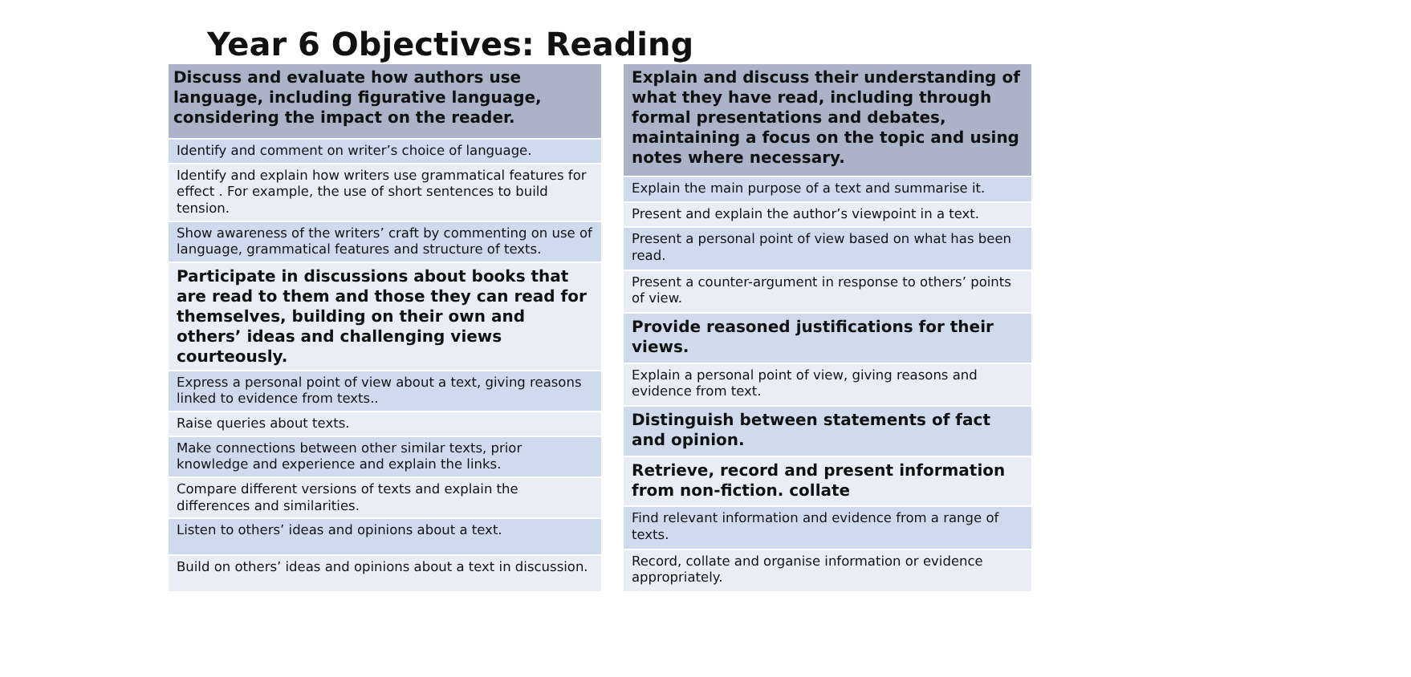Year 6 Objectives: Reading
| Discuss and evaluate how authors use language, including figurative language, considering the impact on the reader. |
| Identify and comment on writer’s choice of language. |
| Identify and explain how writers use grammatical features for effect . For example, the use of short sentences to build tension. |
| Show awareness of the writers’ craft by commenting on use of language, grammatical features and structure of texts. |
| Participate in discussions about books that are read to them and those they can read for themselves, building on their own and others’ ideas and challenging views courteously. |
| Express a personal point of view about a text, giving reasons linked to evidence from texts.. |
| Raise queries about texts. |
| Make connections between other similar texts, prior knowledge and experience and explain the links. |
| Compare different versions of texts and explain the differences and similarities. |
| Listen to others’ ideas and opinions about a text. |
| Build on others’ ideas and opinions about a text in discussion. |
| Explain and discuss their understanding of what they have read, including through formal presentations and debates, maintaining a focus on the topic and using notes where necessary. |
| Explain the main purpose of a text and summarise it. |
| Present and explain the author’s viewpoint in a text. |
| Present a personal point of view based on what has been read. |
| Present a counter-argument in response to others’ points of view. |
| Provide reasoned justifications for their views. |
| Explain a personal point of view, giving reasons and evidence from text. |
| Distinguish between statements of fact and opinion. |
| Retrieve, record and present information from non-fiction. collate |
| Find relevant information and evidence from a range of texts. |
| Record, collate and organise information or evidence appropriately. |